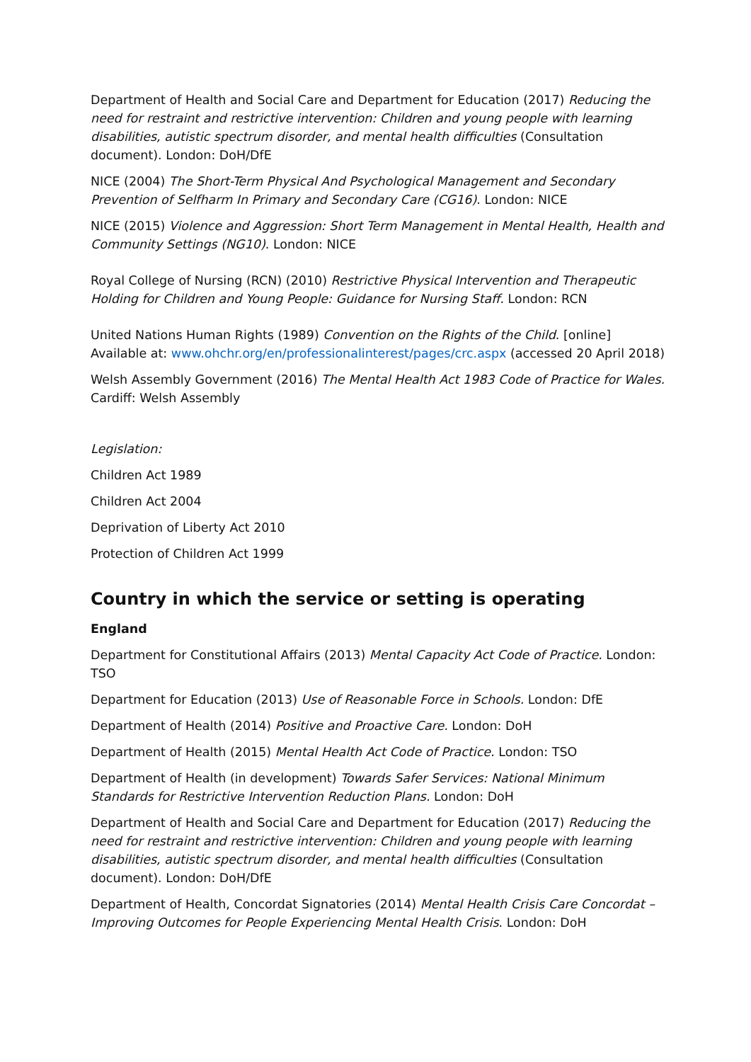Department of Health and Social Care and Department for Education (2017) Reducing the need for restraint and restrictive intervention: Children and young people with learning disabilities, autistic spectrum disorder, and mental health difficulties (Consultation document). London: DoH/DfE
NICE (2004) The Short-Term Physical And Psychological Management and Secondary Prevention of Selfharm In Primary and Secondary Care (CG16). London: NICE
NICE (2015) Violence and Aggression: Short Term Management in Mental Health, Health and Community Settings (NG10). London: NICE
Royal College of Nursing (RCN) (2010) Restrictive Physical Intervention and Therapeutic Holding for Children and Young People: Guidance for Nursing Staff. London: RCN
United Nations Human Rights (1989) Convention on the Rights of the Child. [online] Available at: www.ohchr.org/en/professionalinterest/pages/crc.aspx (accessed 20 April 2018)
Welsh Assembly Government (2016) The Mental Health Act 1983 Code of Practice for Wales. Cardiff: Welsh Assembly
Legislation:
Children Act 1989
Children Act 2004
Deprivation of Liberty Act 2010
Protection of Children Act 1999
Country in which the service or setting is operating
England
Department for Constitutional Affairs (2013) Mental Capacity Act Code of Practice. London: TSO
Department for Education (2013) Use of Reasonable Force in Schools. London: DfE
Department of Health (2014) Positive and Proactive Care. London: DoH
Department of Health (2015) Mental Health Act Code of Practice. London: TSO
Department of Health (in development) Towards Safer Services: National Minimum Standards for Restrictive Intervention Reduction Plans. London: DoH
Department of Health and Social Care and Department for Education (2017) Reducing the need for restraint and restrictive intervention: Children and young people with learning disabilities, autistic spectrum disorder, and mental health difficulties (Consultation document). London: DoH/DfE
Department of Health, Concordat Signatories (2014) Mental Health Crisis Care Concordat – Improving Outcomes for People Experiencing Mental Health Crisis. London: DoH